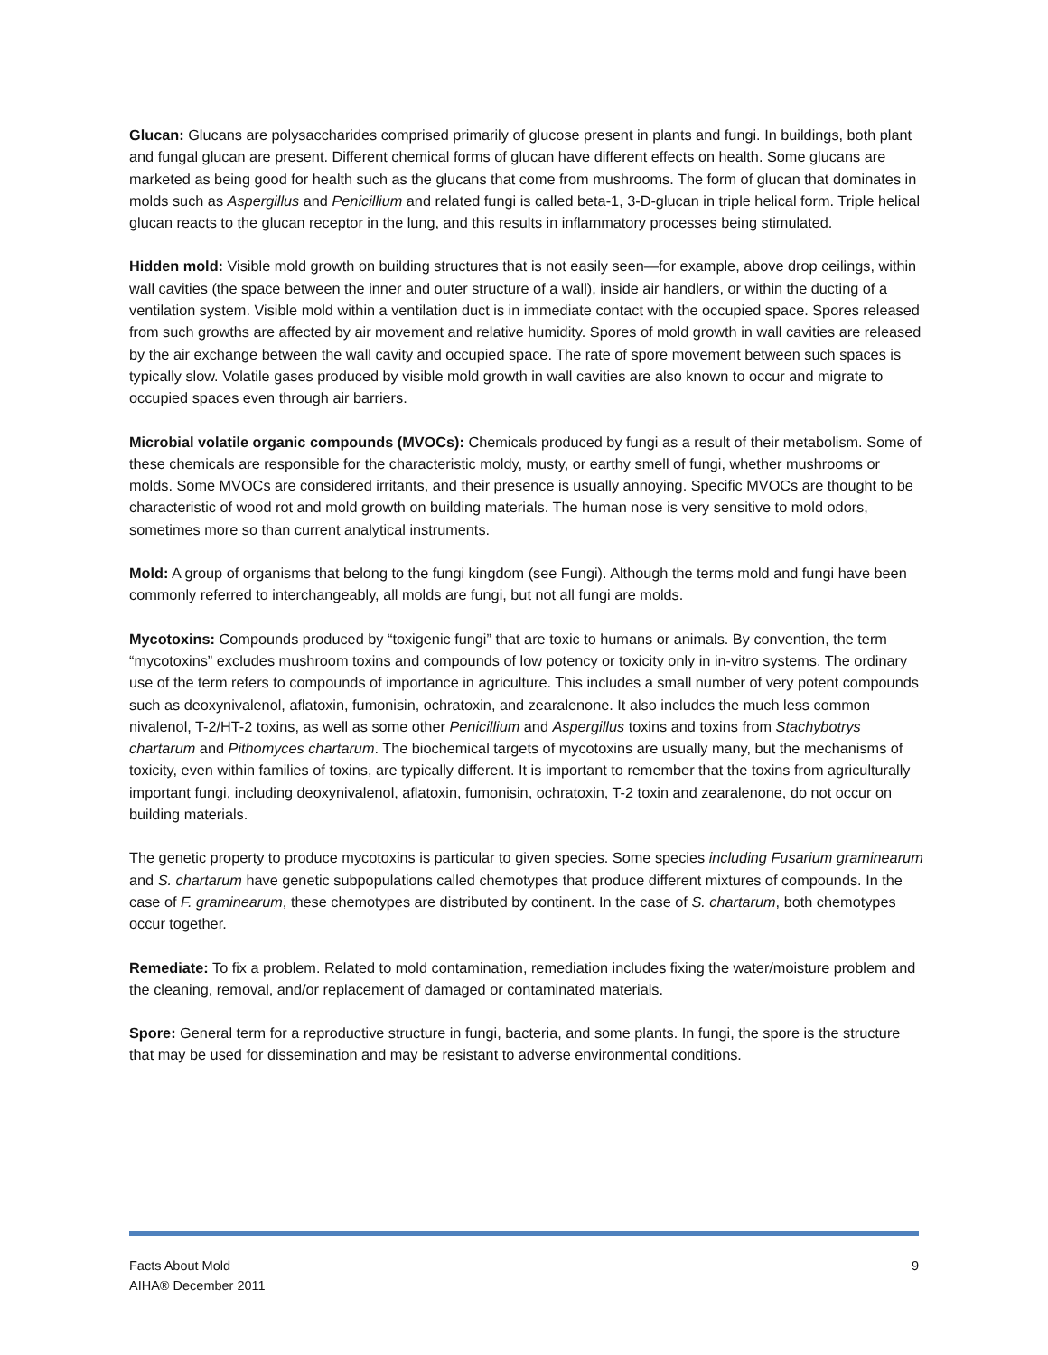Glucan: Glucans are polysaccharides comprised primarily of glucose present in plants and fungi. In buildings, both plant and fungal glucan are present. Different chemical forms of glucan have different effects on health. Some glucans are marketed as being good for health such as the glucans that come from mushrooms. The form of glucan that dominates in molds such as Aspergillus and Penicillium and related fungi is called beta-1, 3-D-glucan in triple helical form. Triple helical glucan reacts to the glucan receptor in the lung, and this results in inflammatory processes being stimulated.
Hidden mold: Visible mold growth on building structures that is not easily seen—for example, above drop ceilings, within wall cavities (the space between the inner and outer structure of a wall), inside air handlers, or within the ducting of a ventilation system. Visible mold within a ventilation duct is in immediate contact with the occupied space. Spores released from such growths are affected by air movement and relative humidity. Spores of mold growth in wall cavities are released by the air exchange between the wall cavity and occupied space. The rate of spore movement between such spaces is typically slow. Volatile gases produced by visible mold growth in wall cavities are also known to occur and migrate to occupied spaces even through air barriers.
Microbial volatile organic compounds (MVOCs): Chemicals produced by fungi as a result of their metabolism. Some of these chemicals are responsible for the characteristic moldy, musty, or earthy smell of fungi, whether mushrooms or molds. Some MVOCs are considered irritants, and their presence is usually annoying. Specific MVOCs are thought to be characteristic of wood rot and mold growth on building materials. The human nose is very sensitive to mold odors, sometimes more so than current analytical instruments.
Mold: A group of organisms that belong to the fungi kingdom (see Fungi). Although the terms mold and fungi have been commonly referred to interchangeably, all molds are fungi, but not all fungi are molds.
Mycotoxins: Compounds produced by “toxigenic fungi” that are toxic to humans or animals. By convention, the term “mycotoxins” excludes mushroom toxins and compounds of low potency or toxicity only in in-vitro systems. The ordinary use of the term refers to compounds of importance in agriculture. This includes a small number of very potent compounds such as deoxynivalenol, aflatoxin, fumonisin, ochratoxin, and zearalenone. It also includes the much less common nivalenol, T-2/HT-2 toxins, as well as some other Penicillium and Aspergillus toxins and toxins from Stachybotrys chartarum and Pithomyces chartarum. The biochemical targets of mycotoxins are usually many, but the mechanisms of toxicity, even within families of toxins, are typically different. It is important to remember that the toxins from agriculturally important fungi, including deoxynivalenol, aflatoxin, fumonisin, ochratoxin, T-2 toxin and zearalenone, do not occur on building materials.
The genetic property to produce mycotoxins is particular to given species. Some species including Fusarium graminearum and S. chartarum have genetic subpopulations called chemotypes that produce different mixtures of compounds. In the case of F. graminearum, these chemotypes are distributed by continent. In the case of S. chartarum, both chemotypes occur together.
Remediate: To fix a problem. Related to mold contamination, remediation includes fixing the water/moisture problem and the cleaning, removal, and/or replacement of damaged or contaminated materials.
Spore: General term for a reproductive structure in fungi, bacteria, and some plants. In fungi, the spore is the structure that may be used for dissemination and may be resistant to adverse environmental conditions.
Facts About Mold
AIHA® December 2011
9